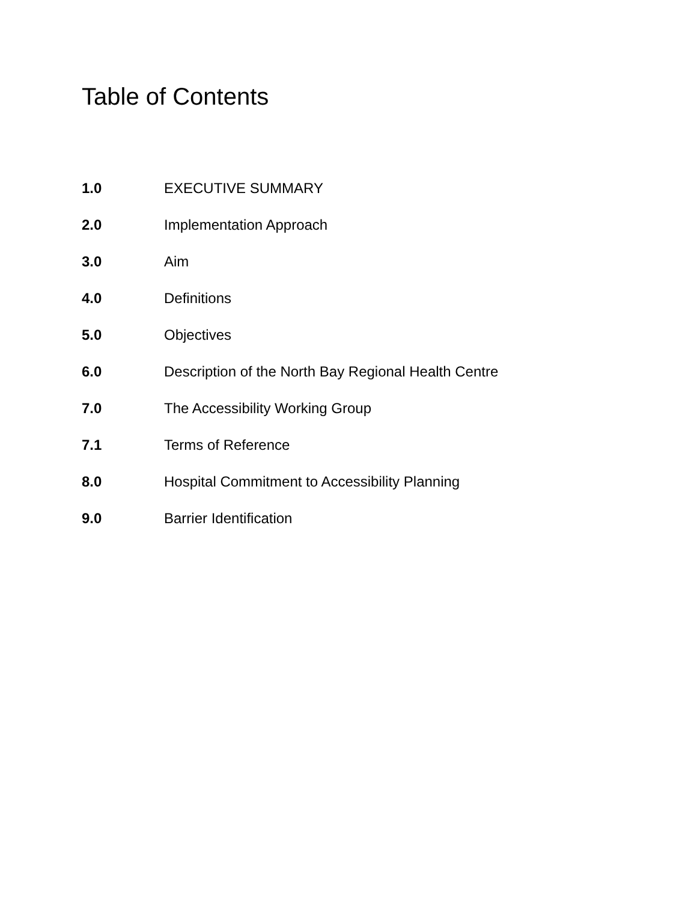Table of Contents
1.0 EXECUTIVE SUMMARY
2.0 Implementation Approach
3.0 Aim
4.0 Definitions
5.0 Objectives
6.0 Description of the North Bay Regional Health Centre
7.0 The Accessibility Working Group
7.1 Terms of Reference
8.0 Hospital Commitment to Accessibility Planning
9.0 Barrier Identification